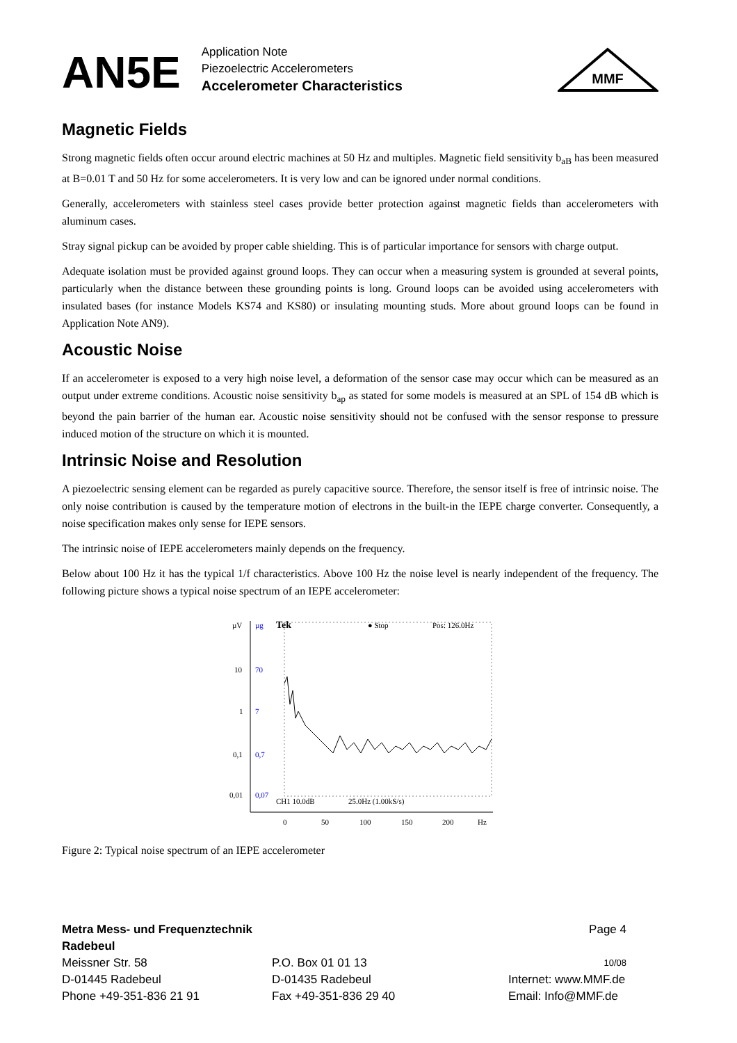AN5E
Application Note
Piezoelectric Accelerometers
Accelerometer Characteristics
MMF
Magnetic Fields
Strong magnetic fields often occur around electric machines at 50 Hz and multiples. Magnetic field sensitivity b<sub>aB</sub> has been measured at B=0.01 T and 50 Hz for some accelerometers. It is very low and can be ignored under normal conditions.
Generally, accelerometers with stainless steel cases provide better protection against magnetic fields than accelerometers with aluminum cases.
Stray signal pickup can be avoided by proper cable shielding. This is of particular importance for sensors with charge output.
Adequate isolation must be provided against ground loops. They can occur when a measuring system is grounded at several points, particularly when the distance between these grounding points is long. Ground loops can be avoided using accelerometers with insulated bases (for instance Models KS74 and KS80) or insulating mounting studs. More about ground loops can be found in Application Note AN9).
Acoustic Noise
If an accelerometer is exposed to a very high noise level, a deformation of the sensor case may occur which can be measured as an output under extreme conditions. Acoustic noise sensitivity b<sub>ap</sub> as stated for some models is measured at an SPL of 154 dB which is beyond the pain barrier of the human ear. Acoustic noise sensitivity should not be confused with the sensor response to pressure induced motion of the structure on which it is mounted.
Intrinsic Noise and Resolution
A piezoelectric sensing element can be regarded as purely capacitive source. Therefore, the sensor itself is free of intrinsic noise. The only noise contribution is caused by the temperature motion of electrons in the built-in the IEPE charge converter. Consequently, a noise specification makes only sense for IEPE sensors.
The intrinsic noise of IEPE accelerometers mainly depends on the frequency.
Below about 100 Hz it has the typical 1/f characteristics. Above 100 Hz the noise level is nearly independent of the frequency. The following picture shows a typical noise spectrum of an IEPE accelerometer:
µV
µg
10
70
1
7
0,1
0,7
0,01
0,07
Tek
● Stop
Pos: 126.0Hz
CH1 10.0dB
25.0Hz (1.00kS/s)
0
50
100
150
200
Hz
Figure 2: Typical noise spectrum of an IEPE accelerometer
Metra Mess- und Frequenztechnik Radebeul
Page 4
Meissner Str. 58
P.O. Box 01 01 13
10/08
D-01445 Radebeul
D-01435 Radebeul
Internet: www.MMF.de
Phone +49-351-836 21 91
Fax +49-351-836 29 40
Email: Info@MMF.de